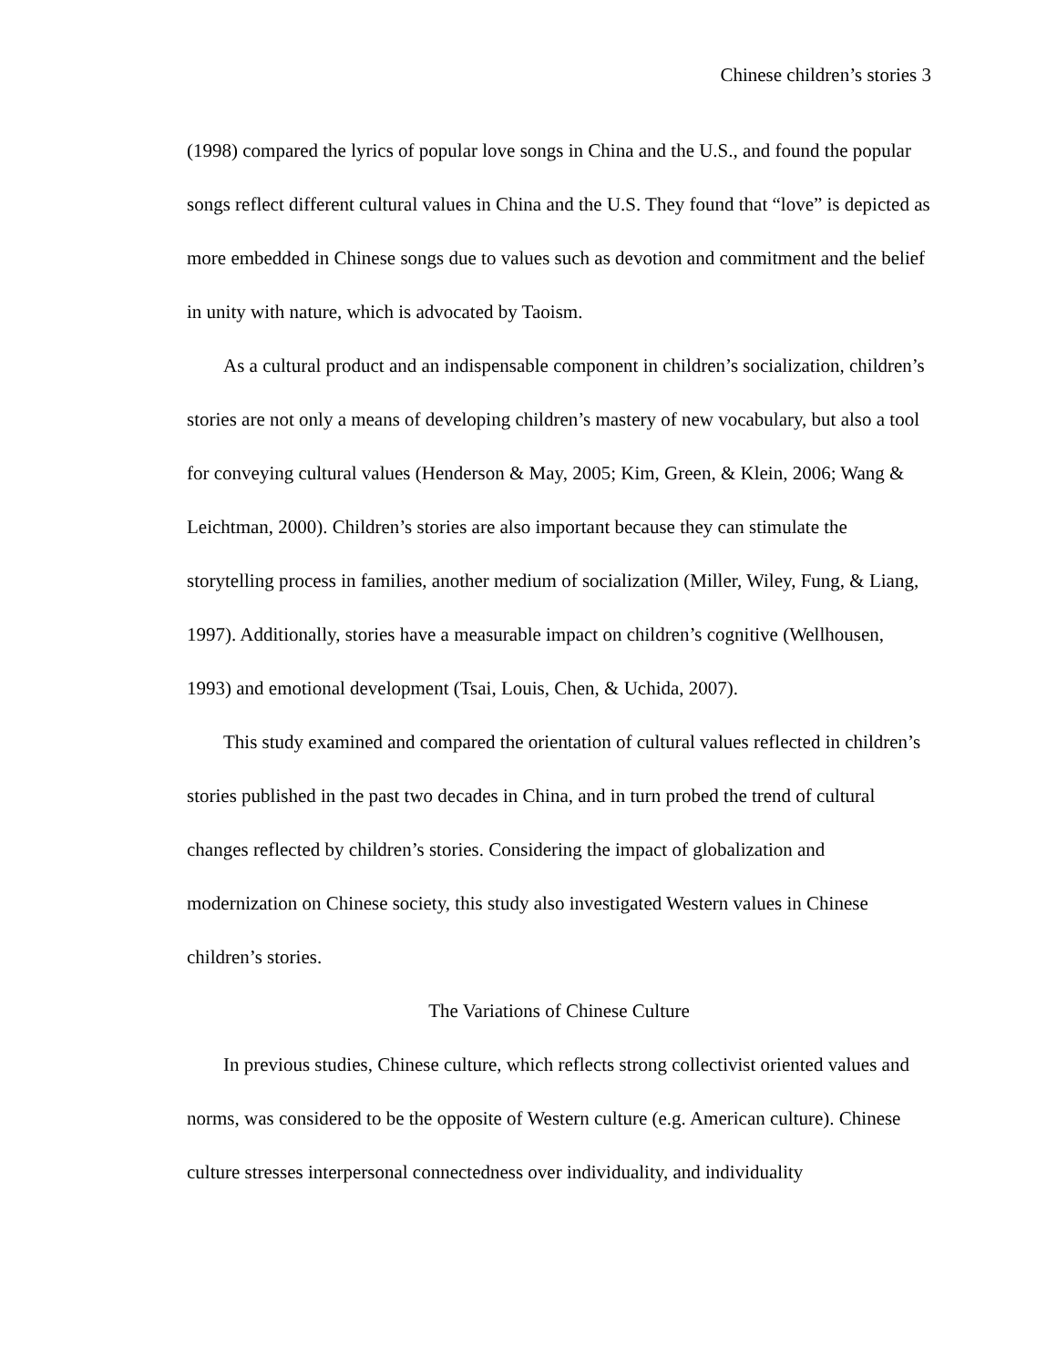Chinese children’s stories 3
(1998) compared the lyrics of popular love songs in China and the U.S., and found the popular songs reflect different cultural values in China and the U.S. They found that “love” is depicted as more embedded in Chinese songs due to values such as devotion and commitment and the belief in unity with nature, which is advocated by Taoism.
As a cultural product and an indispensable component in children’s socialization, children’s stories are not only a means of developing children’s mastery of new vocabulary, but also a tool for conveying cultural values (Henderson & May, 2005; Kim, Green, & Klein, 2006; Wang & Leichtman, 2000). Children’s stories are also important because they can stimulate the storytelling process in families, another medium of socialization (Miller, Wiley, Fung, & Liang, 1997). Additionally, stories have a measurable impact on children’s cognitive (Wellhousen, 1993) and emotional development (Tsai, Louis, Chen, & Uchida, 2007).
This study examined and compared the orientation of cultural values reflected in children’s stories published in the past two decades in China, and in turn probed the trend of cultural changes reflected by children’s stories. Considering the impact of globalization and modernization on Chinese society, this study also investigated Western values in Chinese children’s stories.
The Variations of Chinese Culture
In previous studies, Chinese culture, which reflects strong collectivist oriented values and norms, was considered to be the opposite of Western culture (e.g. American culture). Chinese culture stresses interpersonal connectedness over individuality, and individuality